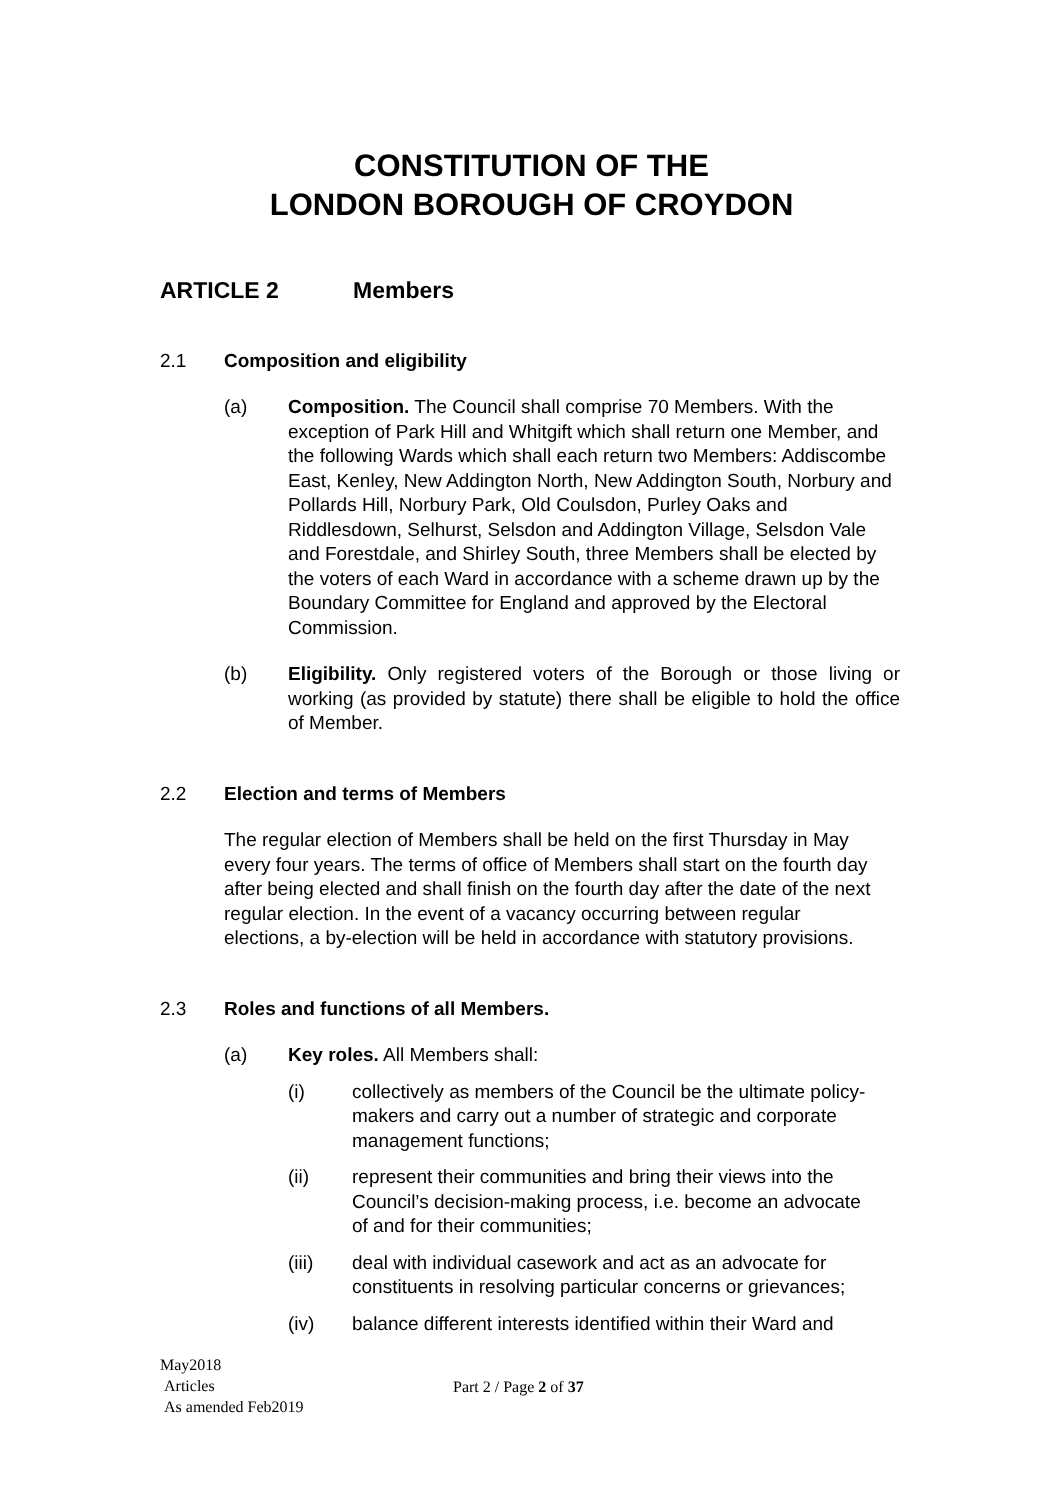CONSTITUTION OF THE
LONDON BOROUGH OF CROYDON
ARTICLE 2 Members
2.1 Composition and eligibility
(a) Composition. The Council shall comprise 70 Members. With the exception of Park Hill and Whitgift which shall return one Member, and the following Wards which shall each return two Members: Addiscombe East, Kenley, New Addington North, New Addington South, Norbury and Pollards Hill, Norbury Park, Old Coulsdon, Purley Oaks and Riddlesdown, Selhurst, Selsdon and Addington Village, Selsdon Vale and Forestdale, and Shirley South, three Members shall be elected by the voters of each Ward in accordance with a scheme drawn up by the Boundary Committee for England and approved by the Electoral Commission.
(b) Eligibility. Only registered voters of the Borough or those living or working (as provided by statute) there shall be eligible to hold the office of Member.
2.2 Election and terms of Members
The regular election of Members shall be held on the first Thursday in May every four years. The terms of office of Members shall start on the fourth day after being elected and shall finish on the fourth day after the date of the next regular election. In the event of a vacancy occurring between regular elections, a by-election will be held in accordance with statutory provisions.
2.3 Roles and functions of all Members.
(a) Key roles. All Members shall:
(i) collectively as members of the Council be the ultimate policy-makers and carry out a number of strategic and corporate management functions;
(ii) represent their communities and bring their views into the Council’s decision-making process, i.e. become an advocate of and for their communities;
(iii) deal with individual casework and act as an advocate for constituents in resolving particular concerns or grievances;
(iv) balance different interests identified within their Ward and
May2018
Articles
As amended Feb2019
Part 2 / Page 2 of 37